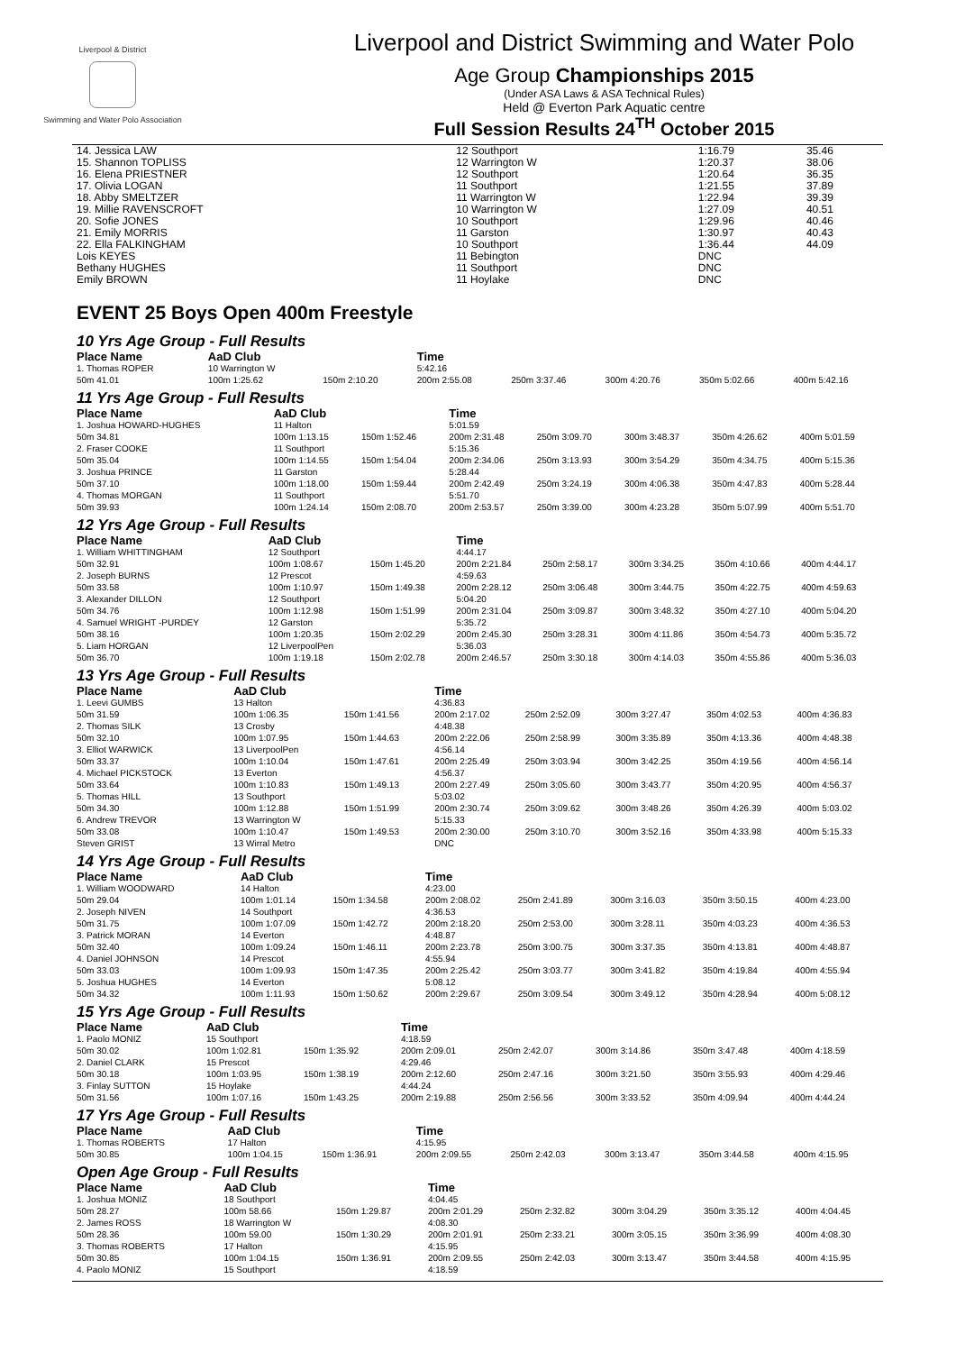Liverpool & District
Swimming and Water Polo Association
Liverpool and District Swimming and Water Polo
Age Group Championships 2015
(Under ASA Laws & ASA Technical Rules)
Held @ Everton Park Aquatic centre
Full Session Results 24<sup>TH</sup> October 2015
| 14. Jessica LAW | 12 Southport | 1:16.79 | 35.46 |
| 15. Shannon TOPLISS | 12 Warrington W | 1:20.37 | 38.06 |
| 16. Elena PRIESTNER | 12 Southport | 1:20.64 | 36.35 |
| 17. Olivia LOGAN | 11 Southport | 1:21.55 | 37.89 |
| 18. Abby SMELTZER | 11 Warrington W | 1:22.94 | 39.39 |
| 19. Millie RAVENSCROFT | 10 Warrington W | 1:27.09 | 40.51 |
| 20. Sofie JONES | 10 Southport | 1:29.96 | 40.46 |
| 21. Emily MORRIS | 11 Garston | 1:30.97 | 40.43 |
| 22. Ella FALKINGHAM | 10 Southport | 1:36.44 | 44.09 |
| Lois KEYES | 11 Bebington | DNC | |
| Bethany HUGHES | 11 Southport | DNC | |
| Emily BROWN | 11 Hoylake | DNC | |
EVENT 25 Boys Open 400m Freestyle
10 Yrs Age Group - Full Results
| Place Name | AaD Club | | Time | | | | |
| --- | --- | --- | --- | --- | --- | --- | --- |
| 1. Thomas ROPER | 10 Warrington W | | 5:42.16 | | | | |
| 50m 41.01 | 100m 1:25.62 | 150m 2:10.20 | 200m 2:55.08 | 250m 3:37.46 | 300m 4:20.76 | 350m 5:02.66 | 400m 5:42.16 |
11 Yrs Age Group - Full Results
| Place Name | AaD Club | | Time | | | | |
| --- | --- | --- | --- | --- | --- | --- | --- |
| 1. Joshua HOWARD-HUGHES | 11 Halton | | 5:01.59 | | | | |
| 50m 34.81 | 100m 1:13.15 | 150m 1:52.46 | 200m 2:31.48 | 250m 3:09.70 | 300m 3:48.37 | 350m 4:26.62 | 400m 5:01.59 |
| 2. Fraser COOKE | 11 Southport | | 5:15.36 | | | | |
| 50m 35.04 | 100m 1:14.55 | 150m 1:54.04 | 200m 2:34.06 | 250m 3:13.93 | 300m 3:54.29 | 350m 4:34.75 | 400m 5:15.36 |
| 3. Joshua PRINCE | 11 Garston | | 5:28.44 | | | | |
| 50m 37.10 | 100m 1:18.00 | 150m 1:59.44 | 200m 2:42.49 | 250m 3:24.19 | 300m 4:06.38 | 350m 4:47.83 | 400m 5:28.44 |
| 4. Thomas MORGAN | 11 Southport | | 5:51.70 | | | | |
| 50m 39.93 | 100m 1:24.14 | 150m 2:08.70 | 200m 2:53.57 | 250m 3:39.00 | 300m 4:23.28 | 350m 5:07.99 | 400m 5:51.70 |
12 Yrs Age Group - Full Results
| Place Name | AaD Club | | Time | | | | |
| --- | --- | --- | --- | --- | --- | --- | --- |
| 1. William WHITTINGHAM | 12 Southport | | 4:44.17 | | | | |
| 50m 32.91 | 100m 1:08.67 | 150m 1:45.20 | 200m 2:21.84 | 250m 2:58.17 | 300m 3:34.25 | 350m 4:10.66 | 400m 4:44.17 |
| 2. Joseph BURNS | 12 Prescot | | 4:59.63 | | | | |
| 50m 33.58 | 100m 1:10.97 | 150m 1:49.38 | 200m 2:28.12 | 250m 3:06.48 | 300m 3:44.75 | 350m 4:22.75 | 400m 4:59.63 |
| 3. Alexander DILLON | 12 Southport | | 5:04.20 | | | | |
| 50m 34.76 | 100m 1:12.98 | 150m 1:51.99 | 200m 2:31.04 | 250m 3:09.87 | 300m 3:48.32 | 350m 4:27.10 | 400m 5:04.20 |
| 4. Samuel WRIGHT -PURDEY | 12 Garston | | 5:35.72 | | | | |
| 50m 38.16 | 100m 1:20.35 | 150m 2:02.29 | 200m 2:45.30 | 250m 3:28.31 | 300m 4:11.86 | 350m 4:54.73 | 400m 5:35.72 |
| 5. Liam HORGAN | 12 LiverpoolPen | | 5:36.03 | | | | |
| 50m 36.70 | 100m 1:19.18 | 150m 2:02.78 | 200m 2:46.57 | 250m 3:30.18 | 300m 4:14.03 | 350m 4:55.86 | 400m 5:36.03 |
13 Yrs Age Group - Full Results
| Place Name | AaD Club | | Time | | | | |
| --- | --- | --- | --- | --- | --- | --- | --- |
| 1. Leevi GUMBS | 13 Halton | | 4:36.83 | | | | |
| 50m 31.59 | 100m 1:06.35 | 150m 1:41.56 | 200m 2:17.02 | 250m 2:52.09 | 300m 3:27.47 | 350m 4:02.53 | 400m 4:36.83 |
| 2. Thomas SILK | 13 Crosby | | 4:48.38 | | | | |
| 50m 32.10 | 100m 1:07.95 | 150m 1:44.63 | 200m 2:22.06 | 250m 2:58.99 | 300m 3:35.89 | 350m 4:13.36 | 400m 4:48.38 |
| 3. Elliot WARWICK | 13 LiverpoolPen | | 4:56.14 | | | | |
| 50m 33.37 | 100m 1:10.04 | 150m 1:47.61 | 200m 2:25.49 | 250m 3:03.94 | 300m 3:42.25 | 350m 4:19.56 | 400m 4:56.14 |
| 4. Michael PICKSTOCK | 13 Everton | | 4:56.37 | | | | |
| 50m 33.64 | 100m 1:10.83 | 150m 1:49.13 | 200m 2:27.49 | 250m 3:05.60 | 300m 3:43.77 | 350m 4:20.95 | 400m 4:56.37 |
| 5. Thomas HILL | 13 Southport | | 5:03.02 | | | | |
| 50m 34.30 | 100m 1:12.88 | 150m 1:51.99 | 200m 2:30.74 | 250m 3:09.62 | 300m 3:48.26 | 350m 4:26.39 | 400m 5:03.02 |
| 6. Andrew TREVOR | 13 Warrington W | | 5:15.33 | | | | |
| 50m 33.08 | 100m 1:10.47 | 150m 1:49.53 | 200m 2:30.00 | 250m 3:10.70 | 300m 3:52.16 | 350m 4:33.98 | 400m 5:15.33 |
| Steven GRIST | 13 Wirral Metro | | DNC | | | | |
14 Yrs Age Group - Full Results
| Place Name | AaD Club | | Time | | | | |
| --- | --- | --- | --- | --- | --- | --- | --- |
| 1. William WOODWARD | 14 Halton | | 4:23.00 | | | | |
| 50m 29.04 | 100m 1:01.14 | 150m 1:34.58 | 200m 2:08.02 | 250m 2:41.89 | 300m 3:16.03 | 350m 3:50.15 | 400m 4:23.00 |
| 2. Joseph NIVEN | 14 Southport | | 4:36.53 | | | | |
| 50m 31.75 | 100m 1:07.09 | 150m 1:42.72 | 200m 2:18.20 | 250m 2:53.00 | 300m 3:28.11 | 350m 4:03.23 | 400m 4:36.53 |
| 3. Patrick MORAN | 14 Everton | | 4:48.87 | | | | |
| 50m 32.40 | 100m 1:09.24 | 150m 1:46.11 | 200m 2:23.78 | 250m 3:00.75 | 300m 3:37.35 | 350m 4:13.81 | 400m 4:48.87 |
| 4. Daniel JOHNSON | 14 Prescot | | 4:55.94 | | | | |
| 50m 33.03 | 100m 1:09.93 | 150m 1:47.35 | 200m 2:25.42 | 250m 3:03.77 | 300m 3:41.82 | 350m 4:19.84 | 400m 4:55.94 |
| 5. Joshua HUGHES | 14 Everton | | 5:08.12 | | | | |
| 50m 34.32 | 100m 1:11.93 | 150m 1:50.62 | 200m 2:29.67 | 250m 3:09.54 | 300m 3:49.12 | 350m 4:28.94 | 400m 5:08.12 |
15 Yrs Age Group - Full Results
| Place Name | AaD Club | | Time | | | | |
| --- | --- | --- | --- | --- | --- | --- | --- |
| 1. Paolo MONIZ | 15 Southport | | 4:18.59 | | | | |
| 50m 30.02 | 100m 1:02.81 | 150m 1:35.92 | 200m 2:09.01 | 250m 2:42.07 | 300m 3:14.86 | 350m 3:47.48 | 400m 4:18.59 |
| 2. Daniel CLARK | 15 Prescot | | 4:29.46 | | | | |
| 50m 30.18 | 100m 1:03.95 | 150m 1:38.19 | 200m 2:12.60 | 250m 2:47.16 | 300m 3:21.50 | 350m 3:55.93 | 400m 4:29.46 |
| 3. Finlay SUTTON | 15 Hoylake | | 4:44.24 | | | | |
| 50m 31.56 | 100m 1:07.16 | 150m 1:43.25 | 200m 2:19.88 | 250m 2:56.56 | 300m 3:33.52 | 350m 4:09.94 | 400m 4:44.24 |
17 Yrs Age Group - Full Results
| Place Name | AaD Club | | Time | | | | |
| --- | --- | --- | --- | --- | --- | --- | --- |
| 1. Thomas ROBERTS | 17 Halton | | 4:15.95 | | | | |
| 50m 30.85 | 100m 1:04.15 | 150m 1:36.91 | 200m 2:09.55 | 250m 2:42.03 | 300m 3:13.47 | 350m 3:44.58 | 400m 4:15.95 |
Open Age Group - Full Results
| Place Name | AaD Club | | Time | | | | |
| --- | --- | --- | --- | --- | --- | --- | --- |
| 1. Joshua MONIZ | 18 Southport | | 4:04.45 | | | | |
| 50m 28.27 | 100m 58.66 | 150m 1:29.87 | 200m 2:01.29 | 250m 2:32.82 | 300m 3:04.29 | 350m 3:35.12 | 400m 4:04.45 |
| 2. James ROSS | 18 Warrington W | | 4:08.30 | | | | |
| 50m 28.36 | 100m 59.00 | 150m 1:30.29 | 200m 2:01.91 | 250m 2:33.21 | 300m 3:05.15 | 350m 3:36.99 | 400m 4:08.30 |
| 3. Thomas ROBERTS | 17 Halton | | 4:15.95 | | | | |
| 50m 30.85 | 100m 1:04.15 | 150m 1:36.91 | 200m 2:09.55 | 250m 2:42.03 | 300m 3:13.47 | 350m 3:44.58 | 400m 4:15.95 |
| 4. Paolo MONIZ | 15 Southport | | 4:18.59 | | | | |